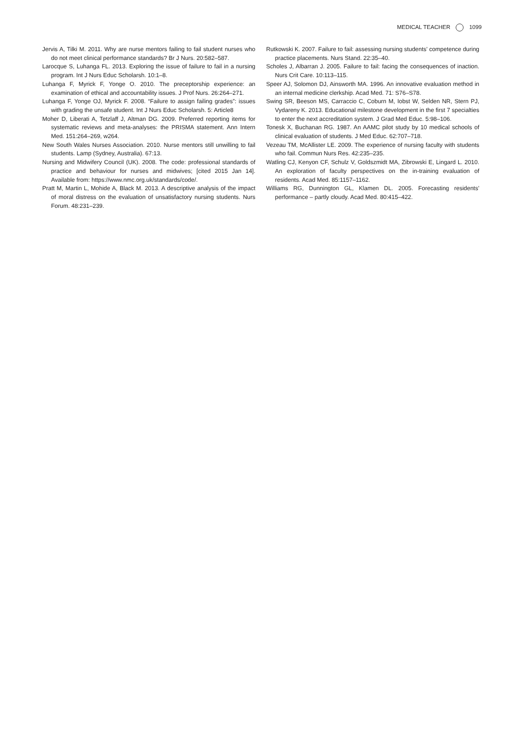MEDICAL TEACHER 1099
Jervis A, Tilki M. 2011. Why are nurse mentors failing to fail student nurses who do not meet clinical performance standards? Br J Nurs. 20:582–587.
Larocque S, Luhanga FL. 2013. Exploring the issue of failure to fail in a nursing program. Int J Nurs Educ Scholarsh. 10:1–8.
Luhanga F, Myrick F, Yonge O. 2010. The preceptorship experience: an examination of ethical and accountability issues. J Prof Nurs. 26:264–271.
Luhanga F, Yonge OJ, Myrick F. 2008. “Failure to assign failing grades”: issues with grading the unsafe student. Int J Nurs Educ Scholarsh. 5: Article8
Moher D, Liberati A, Tetzlaff J, Altman DG. 2009. Preferred reporting items for systematic reviews and meta-analyses: the PRISMA statement. Ann Intern Med. 151:264–269, w264.
New South Wales Nurses Association. 2010. Nurse mentors still unwilling to fail students. Lamp (Sydney, Australia). 67:13.
Nursing and Midwifery Council (UK). 2008. The code: professional standards of practice and behaviour for nurses and midwives; [cited 2015 Jan 14]. Available from: https://www.nmc.org.uk/standards/code/.
Pratt M, Martin L, Mohide A, Black M. 2013. A descriptive analysis of the impact of moral distress on the evaluation of unsatisfactory nursing students. Nurs Forum. 48:231–239.
Rutkowski K. 2007. Failure to fail: assessing nursing students' competence during practice placements. Nurs Stand. 22:35–40.
Scholes J, Albarran J. 2005. Failure to fail: facing the consequences of inaction. Nurs Crit Care. 10:113–115.
Speer AJ, Solomon DJ, Ainsworth MA. 1996. An innovative evaluation method in an internal medicine clerkship. Acad Med. 71: S76–S78.
Swing SR, Beeson MS, Carraccio C, Coburn M, Iobst W, Selden NR, Stern PJ, Vydareny K. 2013. Educational milestone development in the first 7 specialties to enter the next accreditation system. J Grad Med Educ. 5:98–106.
Tonesk X, Buchanan RG. 1987. An AAMC pilot study by 10 medical schools of clinical evaluation of students. J Med Educ. 62:707–718.
Vezeau TM, McAllister LE. 2009. The experience of nursing faculty with students who fail. Commun Nurs Res. 42:235–235.
Watling CJ, Kenyon CF, Schulz V, Goldszmidt MA, Zibrowski E, Lingard L. 2010. An exploration of faculty perspectives on the in-training evaluation of residents. Acad Med. 85:1157–1162.
Williams RG, Dunnington GL, Klamen DL. 2005. Forecasting residents' performance – partly cloudy. Acad Med. 80:415–422.